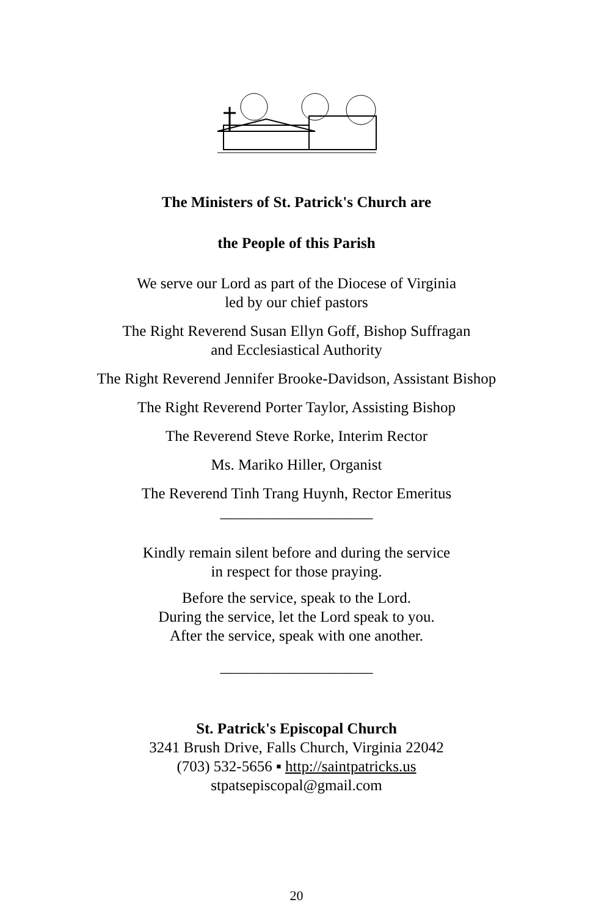The Ministers of St. Patrick's Church are
the People of this Parish
We serve our Lord as part of the Diocese of Virginia
led by our chief pastors
The Right Reverend Susan Ellyn Goff, Bishop Suffragan
and Ecclesiastical Authority
The Right Reverend Jennifer Brooke-Davidson, Assistant Bishop
The Right Reverend Porter Taylor, Assisting Bishop
The Reverend Steve Rorke, Interim Rector
Ms. Mariko Hiller, Organist
The Reverend Tinh Trang Huynh, Rector Emeritus
____________________
Kindly remain silent before and during the service
in respect for those praying.
Before the service, speak to the Lord.
During the service, let the Lord speak to you.
After the service, speak with one another.
____________________
St. Patrick's Episcopal Church
3241 Brush Drive, Falls Church, Virginia 22042
(703) 532-5656 ▪ http://saintpatricks.us
stpatsepiscopal@gmail.com
20